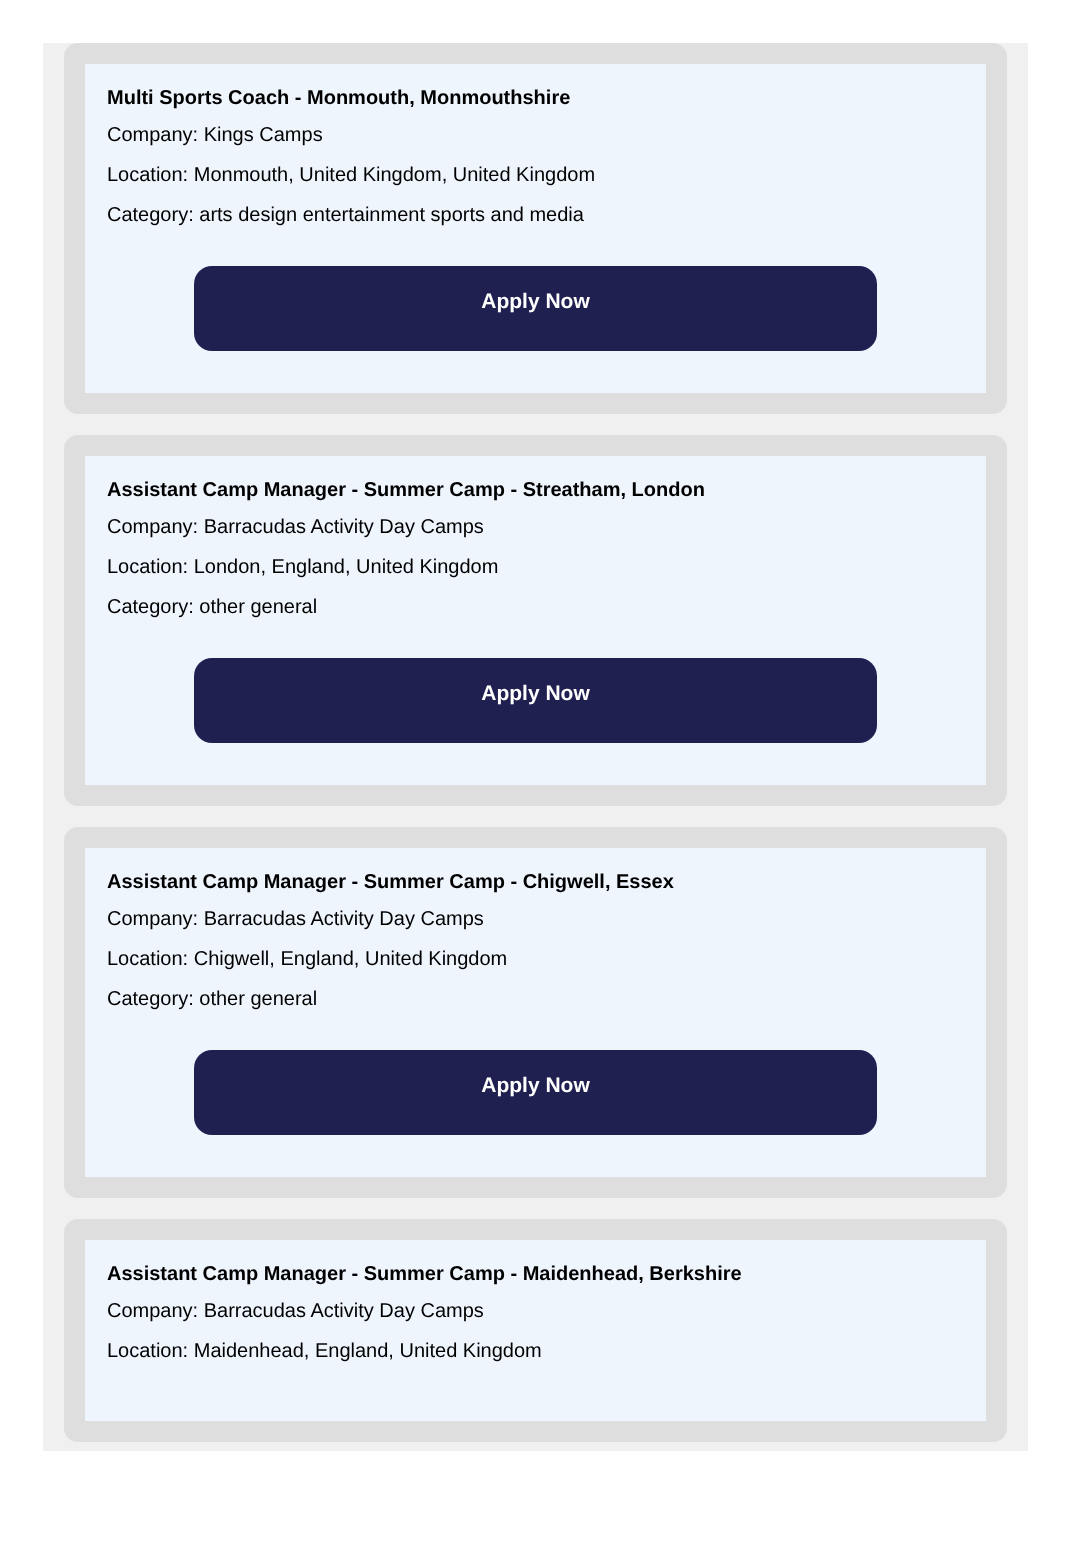Multi Sports Coach - Monmouth, Monmouthshire
Company: Kings Camps
Location: Monmouth, United Kingdom, United Kingdom
Category: arts design entertainment sports and media
Apply Now
Assistant Camp Manager - Summer Camp - Streatham, London
Company: Barracudas Activity Day Camps
Location: London, England, United Kingdom
Category: other general
Apply Now
Assistant Camp Manager - Summer Camp - Chigwell, Essex
Company: Barracudas Activity Day Camps
Location: Chigwell, England, United Kingdom
Category: other general
Apply Now
Assistant Camp Manager - Summer Camp - Maidenhead, Berkshire
Company: Barracudas Activity Day Camps
Location: Maidenhead, England, United Kingdom